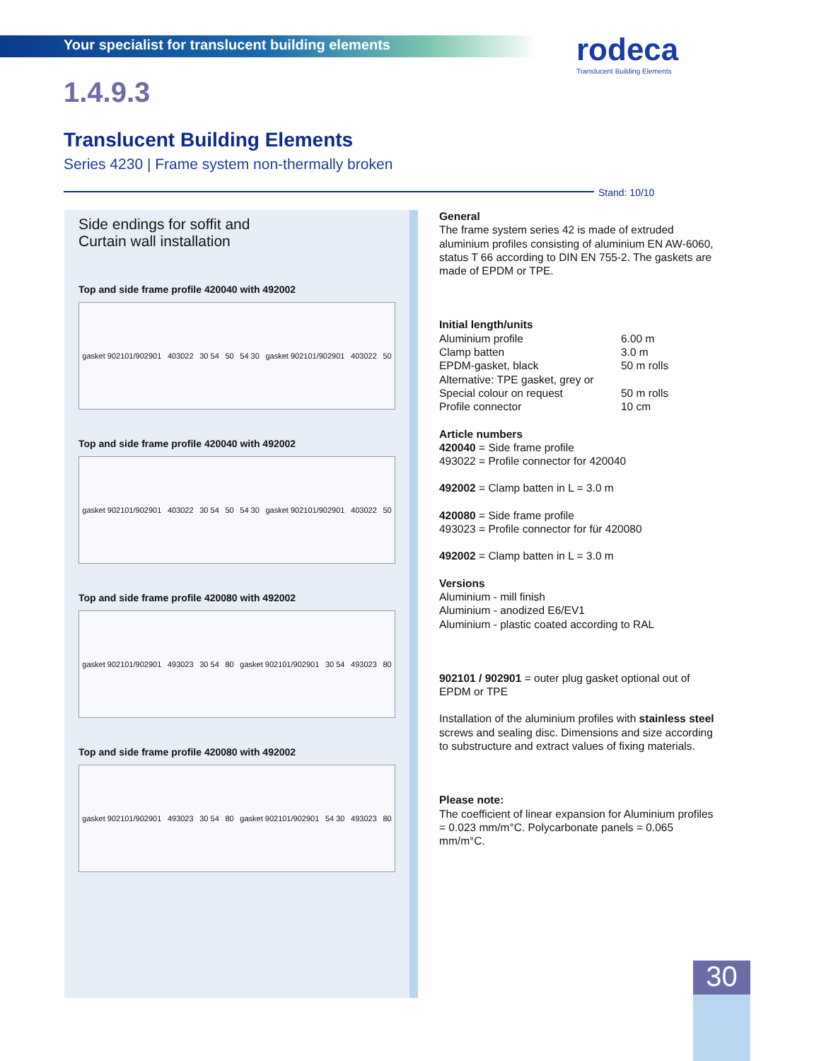Your specialist for translucent building elements
rodeca
Translucent Building Elements
1.4.9.3
Translucent Building Elements
Series 4230 | Frame system non-thermally broken
Stand: 10/10
Side endings for soffit and
Curtain wall installation
Top and side frame profile 420040 with 492002
gasket 902101/902901 403022 30 54 50 54 30 gasket 902101/902901 403022 50
Top and side frame profile 420040 with 492002
gasket 902101/902901 403022 30 54 50 54 30 gasket 902101/902901 403022 50
Top and side frame profile 420080 with 492002
gasket 902101/902901 493023 30 54 80 gasket 902101/902901 30 54 493023 80
Top and side frame profile 420080 with 492002
gasket 902101/902901 493023 30 54 80 gasket 902101/902901 54 30 493023 80
General
The frame system series 42 is made of extruded aluminium profiles consisting of aluminium EN AW-6060, status T 66 according to DIN EN 755-2. The gaskets are made of EPDM or TPE.
Initial length/units
Aluminium profile 6.00 m
Clamp batten 3.0 m
EPDM-gasket, black 50 m rolls
Alternative: TPE gasket, grey or
Special colour on request 50 m rolls
Profile connector 10 cm
Article numbers
420040 = Side frame profile
493022 = Profile connector for 420040
492002 = Clamp batten in L = 3.0 m
420080 = Side frame profile
493023 = Profile connector for für 420080
492002 = Clamp batten in L = 3.0 m
Versions
Aluminium - mill finish
Aluminium - anodized E6/EV1
Aluminium - plastic coated according to RAL
902101 / 902901 = outer plug gasket optional out of EPDM or TPE
Installation of the aluminium profiles with stainless steel screws and sealing disc. Dimensions and size according to substructure and extract values of fixing materials.
Please note:
The coefficient of linear expansion for Aluminium profiles = 0.023 mm/m°C. Polycarbonate panels = 0.065 mm/m°C.
30